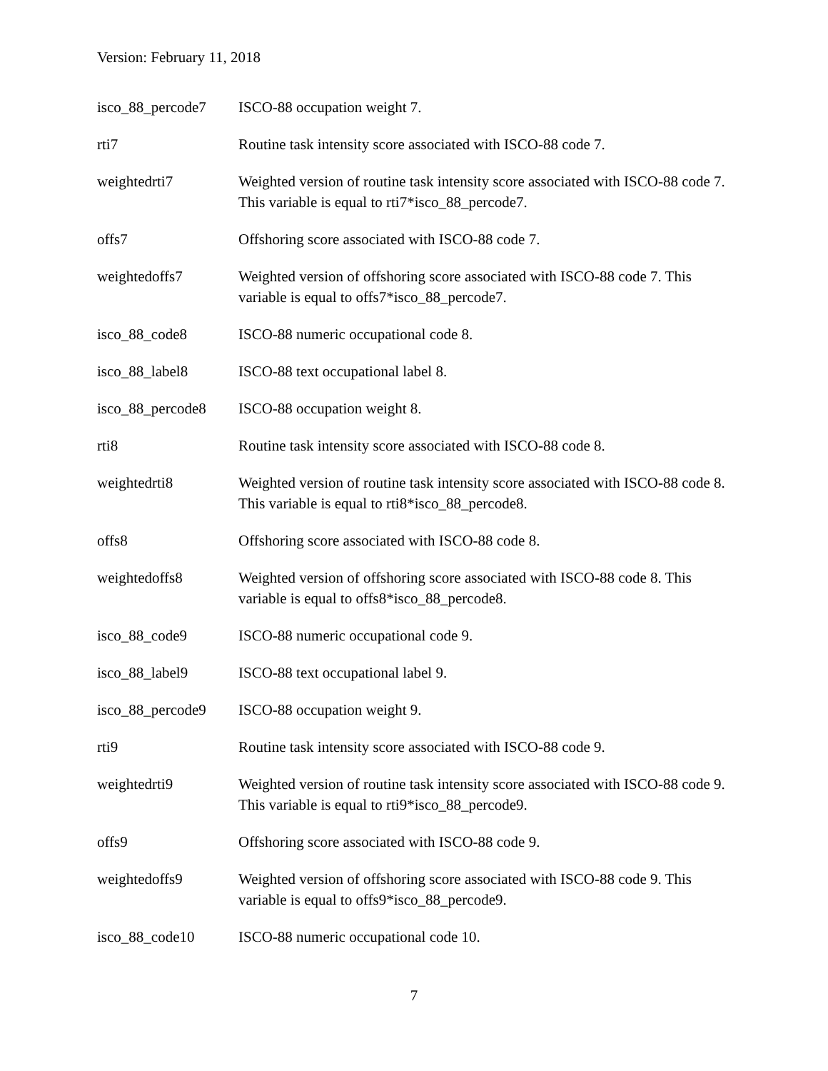Version: February 11, 2018
| isco_88_percode7 | ISCO-88 occupation weight 7. |
| rti7 | Routine task intensity score associated with ISCO-88 code 7. |
| weightedrti7 | Weighted version of routine task intensity score associated with ISCO-88 code 7. This variable is equal to rti7*isco_88_percode7. |
| offs7 | Offshoring score associated with ISCO-88 code 7. |
| weightedoffs7 | Weighted version of offshoring score associated with ISCO-88 code 7. This variable is equal to offs7*isco_88_percode7. |
| isco_88_code8 | ISCO-88 numeric occupational code 8. |
| isco_88_label8 | ISCO-88 text occupational label 8. |
| isco_88_percode8 | ISCO-88 occupation weight 8. |
| rti8 | Routine task intensity score associated with ISCO-88 code 8. |
| weightedrti8 | Weighted version of routine task intensity score associated with ISCO-88 code 8. This variable is equal to rti8*isco_88_percode8. |
| offs8 | Offshoring score associated with ISCO-88 code 8. |
| weightedoffs8 | Weighted version of offshoring score associated with ISCO-88 code 8. This variable is equal to offs8*isco_88_percode8. |
| isco_88_code9 | ISCO-88 numeric occupational code 9. |
| isco_88_label9 | ISCO-88 text occupational label 9. |
| isco_88_percode9 | ISCO-88 occupation weight 9. |
| rti9 | Routine task intensity score associated with ISCO-88 code 9. |
| weightedrti9 | Weighted version of routine task intensity score associated with ISCO-88 code 9. This variable is equal to rti9*isco_88_percode9. |
| offs9 | Offshoring score associated with ISCO-88 code 9. |
| weightedoffs9 | Weighted version of offshoring score associated with ISCO-88 code 9. This variable is equal to offs9*isco_88_percode9. |
| isco_88_code10 | ISCO-88 numeric occupational code 10. |
7